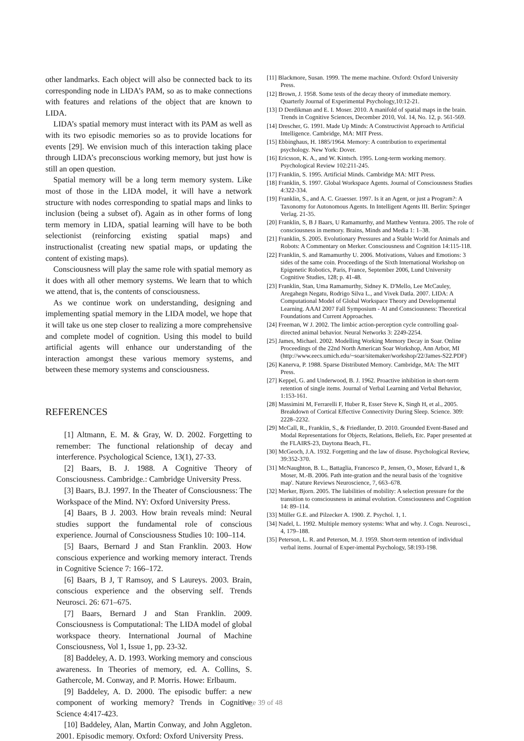other landmarks. Each object will also be connected back to its corresponding node in LIDA’s PAM, so as to make connections with features and relations of the object that are known to LIDA.
LIDA’s spatial memory must interact with its PAM as well as with its two episodic memories so as to provide locations for events [29]. We envision much of this interaction taking place through LIDA’s preconscious working memory, but just how is still an open question.
Spatial memory will be a long term memory system. Like most of those in the LIDA model, it will have a network structure with nodes corresponding to spatial maps and links to inclusion (being a subset of). Again as in other forms of long term memory in LIDA, spatial learning will have to be both selectionist (reinforcing existing spatial maps) and instructionalist (creating new spatial maps, or updating the content of existing maps).
Consciousness will play the same role with spatial memory as it does with all other memory systems. We learn that to which we attend, that is, the contents of consciousness.
As we continue work on understanding, designing and implementing spatial memory in the LIDA model, we hope that it will take us one step closer to realizing a more comprehensive and complete model of cognition. Using this model to build artificial agents will enhance our understanding of the interaction amongst these various memory systems, and between these memory systems and consciousness.
REFERENCES
[1] Altmann, E. M. & Gray, W. D. 2002. Forgetting to remember: The functional relationship of decay and interference. Psychological Science, 13(1), 27-33.
[2] Baars, B. J. 1988. A Cognitive Theory of Consciousness. Cambridge.: Cambridge University Press.
[3] Baars, B.J. 1997. In the Theater of Consciousness: The Workspace of the Mind. NY: Oxford University Press.
[4] Baars, B J. 2003. How brain reveals mind: Neural studies support the fundamental role of conscious experience. Journal of Consciousness Studies 10: 100–114.
[5] Baars, Bernard J and Stan Franklin. 2003. How conscious experience and working memory interact. Trends in Cognitive Science 7: 166–172.
[6] Baars, B J, T Ramsoy, and S Laureys. 2003. Brain, conscious experience and the observing self. Trends Neurosci. 26: 671–675.
[7] Baars, Bernard J and Stan Franklin. 2009. Consciousness is Computational: The LIDA model of global workspace theory. International Journal of Machine Consciousness, Vol 1, Issue 1, pp. 23-32.
[8] Baddeley, A. D. 1993. Working memory and conscious awareness. In Theories of memory, ed. A. Collins, S. Gathercole, M. Conway, and P. Morris. Howe: Erlbaum.
[9] Baddeley, A. D. 2000. The episodic buffer: a new component of working memory? Trends in Cognitive Science 4:417-423.
[10] Baddeley, Alan, Martin Conway, and John Aggleton. 2001. Episodic memory. Oxford: Oxford University Press.
[11] Blackmore, Susan. 1999. The meme machine. Oxford: Oxford University Press.
[12] Brown, J. 1958. Some tests of the decay theory of immediate memory. Quarterly Journal of Experimental Psychology,10:12-21.
[13] D Derdikman and E. I. Moser. 2010. A manifold of spatial maps in the brain. Trends in Cognitive Sciences, December 2010, Vol. 14, No. 12, p. 561-569.
[14] Drescher, G. 1991. Made Up Minds: A Constructivist Approach to Artificial Intelligence. Cambridge, MA: MIT Press.
[15] Ebbinghaus, H. 1885/1964. Memory: A contribution to experimental psychology. New York: Dover.
[16] Ericsson, K. A., and W. Kintsch. 1995. Long-term working memory. Psychological Review 102:211-245.
[17] Franklin, S. 1995. Artificial Minds. Cambridge MA: MIT Press.
[18] Franklin, S. 1997. Global Workspace Agents. Journal of Consciousness Studies 4:322-334.
[19] Franklin, S., and A. C. Graesser. 1997. Is it an Agent, or just a Program?: A Taxonomy for Autonomous Agents. In Intelligent Agents III. Berlin: Springer Verlag. 21-35.
[20] Franklin, S, B J Baars, U Ramamurthy, and Matthew Ventura. 2005. The role of consciousness in memory. Brains, Minds and Media 1: 1–38.
[21] Franklin, S. 2005. Evolutionary Pressures and a Stable World for Animals and Robots: A Commentary on Merker. Consciousness and Cognition 14:115-118.
[22] Franklin, S. and Ramamurthy U. 2006. Motivations, Values and Emotions: 3 sides of the same coin. Proceedings of the Sixth International Workshop on Epigenetic Robotics, Paris, France, September 2006, Lund University Cognitive Studies, 128; p. 41-48.
[23] Franklin, Stan, Uma Ramamurthy, Sidney K. D'Mello, Lee McCauley, Aregahegn Negatu, Rodrigo Silva L., and Vivek Datla. 2007. LIDA: A Computational Model of Global Workspace Theory and Developmental Learning. AAAI 2007 Fall Symposium - AI and Consciousness: Theoretical Foundations and Current Approaches.
[24] Freeman, W J. 2002. The limbic action-perception cycle controlling goal-directed animal behavior. Neural Networks 3: 2249-2254.
[25] James, Michael. 2002. Modelling Working Memory Decay in Soar. Online Proceedings of the 22nd North American Soar Workshop, Ann Arbor, MI (http://www.eecs.umich.edu/~soar/sitemaker/workshop/22/James-S22.PDF)
[26] Kanerva, P. 1988. Sparse Distributed Memory. Cambridge, MA: The MIT Press.
[27] Keppel, G. and Underwood, B. J. 1962. Proactive inhibition in short-term retention of single items. Journal of Verbal Learning and Verbal Behavior, 1:153-161.
[28] Massimini M, Ferrarelli F, Huber R, Esser Steve K, Singh H, et al., 2005. Breakdown of Cortical Effective Connectivity During Sleep. Science. 309: 2228–2232.
[29] McCall, R., Franklin, S., & Friedlander, D. 2010. Grounded Event-Based and Modal Representations for Objects, Relations, Beliefs, Etc. Paper presented at the FLAIRS-23, Daytona Beach, FL.
[30] McGeoch, J.A. 1932. Forgetting and the law of disuse. Psychological Review, 39:352-370.
[31] McNaughton, B. L., Battaglia, Francesco P., Jensen, O., Moser, Edvard I., & Moser, M.-B. 2006. Path inte-gration and the neural basis of the 'cognitive map'. Nature Reviews Neuroscience, 7, 663–678.
[32] Merker, Bjorn. 2005. The liabilities of mobility: A selection pressure for the transition to consciousness in animal evolution. Consciousness and Cognition 14: 89–114.
[33] Müller G.E. and Pilzecker A. 1900. Z. Psychol. 1, 1.
[34] Nadel, L. 1992. Multiple memory systems: What and why. J. Cogn. Neurosci., 4, 179–188.
[35] Peterson, L. R. and Peterson, M. J. 1959. Short-term retention of individual verbal items. Journal of Exper-imental Psychology, 58:193-198.
Page 39 of 48